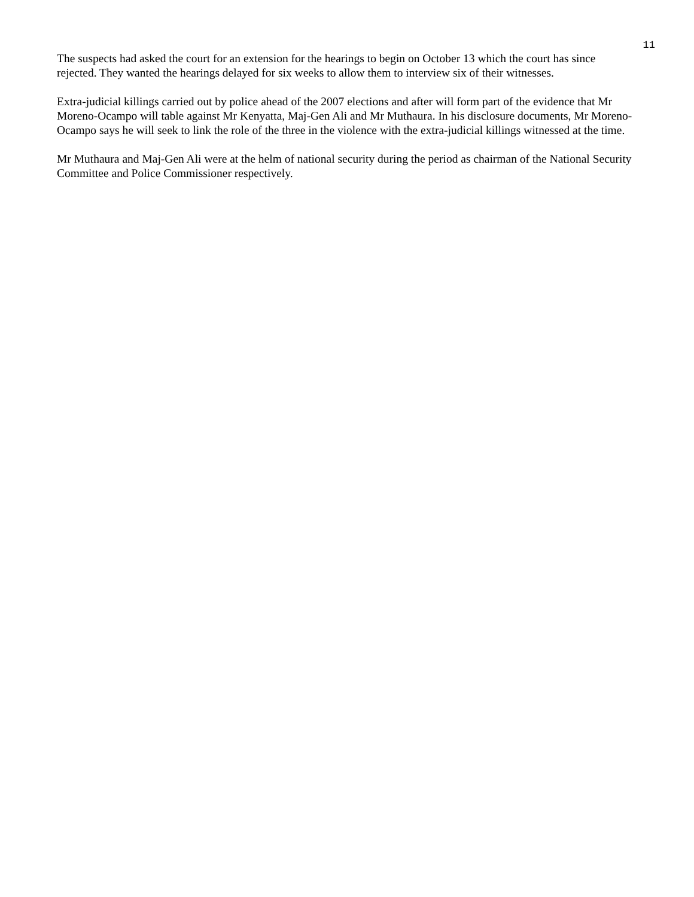11
The suspects had asked the court for an extension for the hearings to begin on October 13 which the court has since rejected. They wanted the hearings delayed for six weeks to allow them to interview six of their witnesses.
Extra-judicial killings carried out by police ahead of the 2007 elections and after will form part of the evidence that Mr Moreno-Ocampo will table against Mr Kenyatta, Maj-Gen Ali and Mr Muthaura. In his disclosure documents, Mr Moreno-Ocampo says he will seek to link the role of the three in the violence with the extra-judicial killings witnessed at the time.
Mr Muthaura and Maj-Gen Ali were at the helm of national security during the period as chairman of the National Security Committee and Police Commissioner respectively.